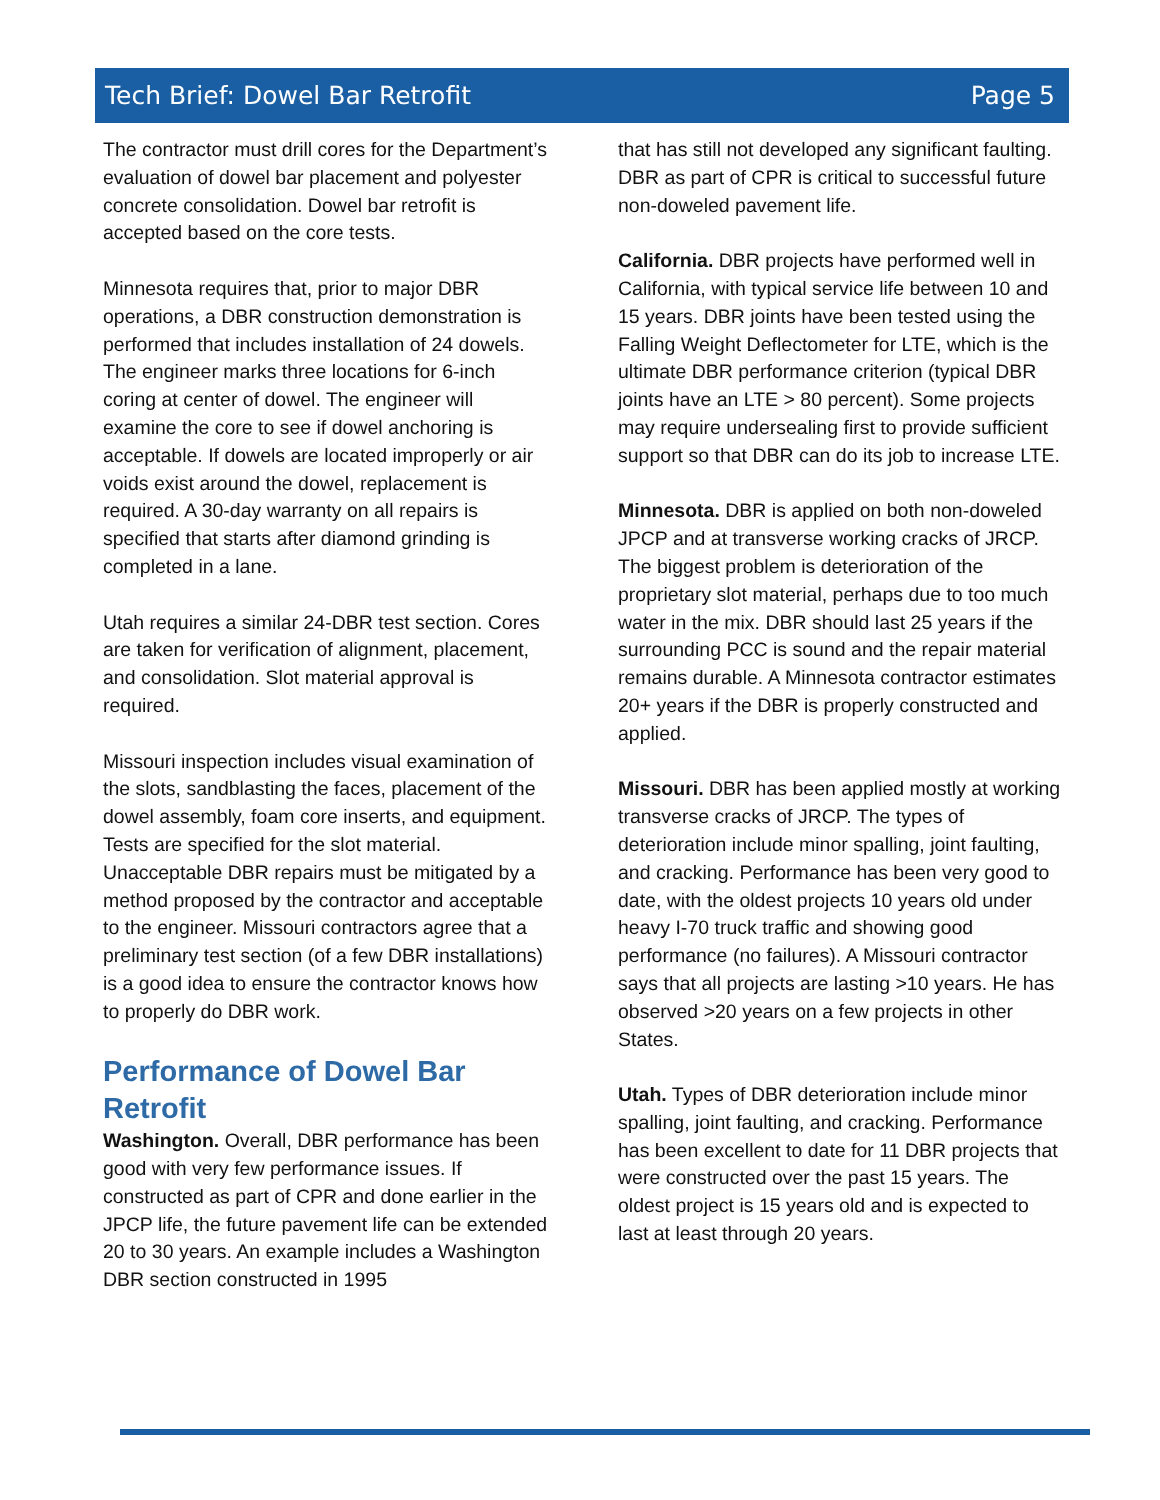Tech Brief: Dowel Bar Retrofit Page 5
The contractor must drill cores for the Department’s evaluation of dowel bar placement and polyester concrete consolidation. Dowel bar retrofit is accepted based on the core tests.
Minnesota requires that, prior to major DBR operations, a DBR construction demonstration is performed that includes installation of 24 dowels. The engineer marks three locations for 6-inch coring at center of dowel. The engineer will examine the core to see if dowel anchoring is acceptable. If dowels are located improperly or air voids exist around the dowel, replacement is required. A 30-day warranty on all repairs is specified that starts after diamond grinding is completed in a lane.
Utah requires a similar 24-DBR test section. Cores are taken for verification of alignment, placement, and consolidation. Slot material approval is required.
Missouri inspection includes visual examination of the slots, sandblasting the faces, placement of the dowel assembly, foam core inserts, and equipment. Tests are specified for the slot material. Unacceptable DBR repairs must be mitigated by a method proposed by the contractor and acceptable to the engineer. Missouri contractors agree that a preliminary test section (of a few DBR installations) is a good idea to ensure the contractor knows how to properly do DBR work.
Performance of Dowel Bar Retrofit
Washington. Overall, DBR performance has been good with very few performance issues. If constructed as part of CPR and done earlier in the JPCP life, the future pavement life can be extended 20 to 30 years. An example includes a Washington DBR section constructed in 1995
that has still not developed any significant faulting. DBR as part of CPR is critical to successful future non-doweled pavement life.
California. DBR projects have performed well in California, with typical service life between 10 and 15 years. DBR joints have been tested using the Falling Weight Deflectometer for LTE, which is the ultimate DBR performance criterion (typical DBR joints have an LTE > 80 percent). Some projects may require undersealing first to provide sufficient support so that DBR can do its job to increase LTE.
Minnesota. DBR is applied on both non-doweled JPCP and at transverse working cracks of JRCP. The biggest problem is deterioration of the proprietary slot material, perhaps due to too much water in the mix. DBR should last 25 years if the surrounding PCC is sound and the repair material remains durable. A Minnesota contractor estimates 20+ years if the DBR is properly constructed and applied.
Missouri. DBR has been applied mostly at working transverse cracks of JRCP. The types of deterioration include minor spalling, joint faulting, and cracking. Performance has been very good to date, with the oldest projects 10 years old under heavy I-70 truck traffic and showing good performance (no failures). A Missouri contractor says that all projects are lasting >10 years. He has observed >20 years on a few projects in other States.
Utah. Types of DBR deterioration include minor spalling, joint faulting, and cracking. Performance has been excellent to date for 11 DBR projects that were constructed over the past 15 years. The oldest project is 15 years old and is expected to last at least through 20 years.